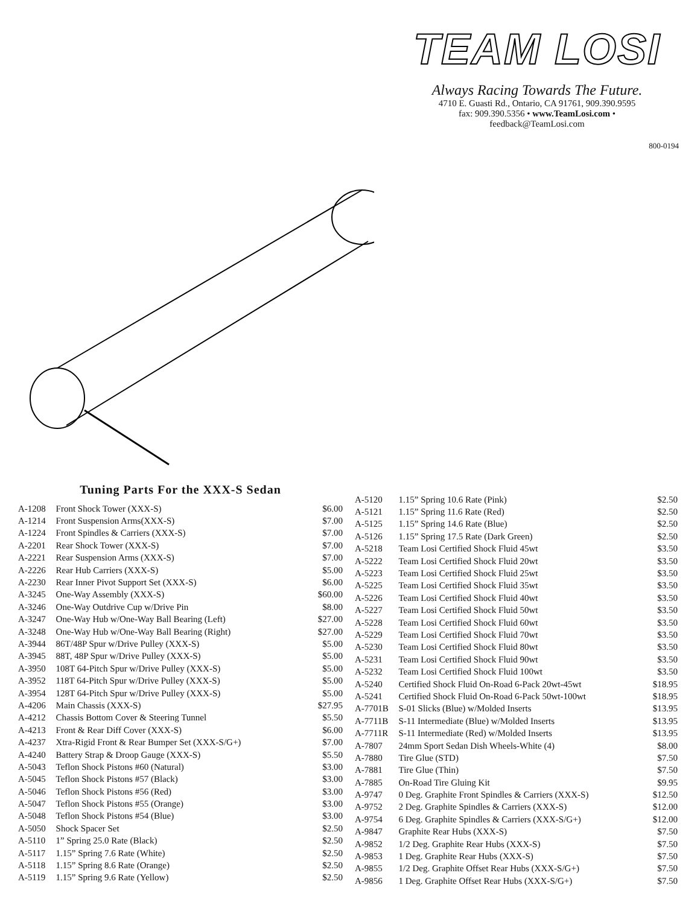TEAM LOSI
Always Racing Towards The Future.
4710 E. Guasti Rd., Ontario, CA 91761, 909.390.9595
fax: 909.390.5356 • www.TeamLosi.com •
feedback@TeamLosi.com
800-0194
Tuning Parts For the XXX-S Sedan
| A-1208 | Front Shock Tower (XXX-S) | $6.00 |
| A-1214 | Front Suspension Arms(XXX-S) | $7.00 |
| A-1224 | Front Spindles & Carriers (XXX-S) | $7.00 |
| A-2201 | Rear Shock Tower (XXX-S) | $7.00 |
| A-2221 | Rear Suspension Arms (XXX-S) | $7.00 |
| A-2226 | Rear Hub Carriers (XXX-S) | $5.00 |
| A-2230 | Rear Inner Pivot Support Set (XXX-S) | $6.00 |
| A-3245 | One-Way Assembly (XXX-S) | $60.00 |
| A-3246 | One-Way Outdrive Cup w/Drive Pin | $8.00 |
| A-3247 | One-Way Hub w/One-Way Ball Bearing (Left) | $27.00 |
| A-3248 | One-Way Hub w/One-Way Ball Bearing (Right) | $27.00 |
| A-3944 | 86T/48P Spur w/Drive Pulley (XXX-S) | $5.00 |
| A-3945 | 88T, 48P Spur w/Drive Pulley (XXX-S) | $5.00 |
| A-3950 | 108T 64-Pitch Spur w/Drive Pulley (XXX-S) | $5.00 |
| A-3952 | 118T 64-Pitch Spur w/Drive Pulley (XXX-S) | $5.00 |
| A-3954 | 128T 64-Pitch Spur w/Drive Pulley (XXX-S) | $5.00 |
| A-4206 | Main Chassis (XXX-S) | $27.95 |
| A-4212 | Chassis Bottom Cover & Steering Tunnel | $5.50 |
| A-4213 | Front & Rear Diff Cover (XXX-S) | $6.00 |
| A-4237 | Xtra-Rigid Front & Rear Bumper Set (XXX-S/G+) | $7.00 |
| A-4240 | Battery Strap & Droop Gauge (XXX-S) | $5.50 |
| A-5043 | Teflon Shock Pistons #60 (Natural) | $3.00 |
| A-5045 | Teflon Shock Pistons #57 (Black) | $3.00 |
| A-5046 | Teflon Shock Pistons #56 (Red) | $3.00 |
| A-5047 | Teflon Shock Pistons #55 (Orange) | $3.00 |
| A-5048 | Teflon Shock Pistons #54 (Blue) | $3.00 |
| A-5050 | Shock Spacer Set | $2.50 |
| A-5110 | 1” Spring 25.0 Rate (Black) | $2.50 |
| A-5117 | 1.15” Spring 7.6 Rate (White) | $2.50 |
| A-5118 | 1.15” Spring 8.6 Rate (Orange) | $2.50 |
| A-5119 | 1.15” Spring 9.6 Rate (Yellow) | $2.50 |
| A-5120 | 1.15” Spring 10.6 Rate (Pink) | $2.50 |
| A-5121 | 1.15” Spring 11.6 Rate (Red) | $2.50 |
| A-5125 | 1.15” Spring 14.6 Rate (Blue) | $2.50 |
| A-5126 | 1.15” Spring 17.5 Rate (Dark Green) | $2.50 |
| A-5218 | Team Losi Certified Shock Fluid 45wt | $3.50 |
| A-5222 | Team Losi Certified Shock Fluid 20wt | $3.50 |
| A-5223 | Team Losi Certified Shock Fluid 25wt | $3.50 |
| A-5225 | Team Losi Certified Shock Fluid 35wt | $3.50 |
| A-5226 | Team Losi Certified Shock Fluid 40wt | $3.50 |
| A-5227 | Team Losi Certified Shock Fluid 50wt | $3.50 |
| A-5228 | Team Losi Certified Shock Fluid 60wt | $3.50 |
| A-5229 | Team Losi Certified Shock Fluid 70wt | $3.50 |
| A-5230 | Team Losi Certified Shock Fluid 80wt | $3.50 |
| A-5231 | Team Losi Certified Shock Fluid 90wt | $3.50 |
| A-5232 | Team Losi Certified Shock Fluid 100wt | $3.50 |
| A-5240 | Certified Shock Fluid On-Road 6-Pack 20wt-45wt | $18.95 |
| A-5241 | Certified Shock Fluid On-Road 6-Pack 50wt-100wt | $18.95 |
| A-7701B | S-01 Slicks (Blue) w/Molded Inserts | $13.95 |
| A-7711B | S-11 Intermediate (Blue) w/Molded Inserts | $13.95 |
| A-7711R | S-11 Intermediate (Red) w/Molded Inserts | $13.95 |
| A-7807 | 24mm Sport Sedan Dish Wheels-White (4) | $8.00 |
| A-7880 | Tire Glue (STD) | $7.50 |
| A-7881 | Tire Glue (Thin) | $7.50 |
| A-7885 | On-Road Tire Gluing Kit | $9.95 |
| A-9747 | 0 Deg. Graphite Front Spindles & Carriers (XXX-S) | $12.50 |
| A-9752 | 2 Deg. Graphite Spindles & Carriers (XXX-S) | $12.00 |
| A-9754 | 6 Deg. Graphite Spindles & Carriers (XXX-S/G+) | $12.00 |
| A-9847 | Graphite Rear Hubs (XXX-S) | $7.50 |
| A-9852 | 1/2 Deg. Graphite Rear Hubs (XXX-S) | $7.50 |
| A-9853 | 1 Deg. Graphite Rear Hubs (XXX-S) | $7.50 |
| A-9855 | 1/2 Deg. Graphite Offset Rear Hubs (XXX-S/G+) | $7.50 |
| A-9856 | 1 Deg. Graphite Offset Rear Hubs (XXX-S/G+) | $7.50 |